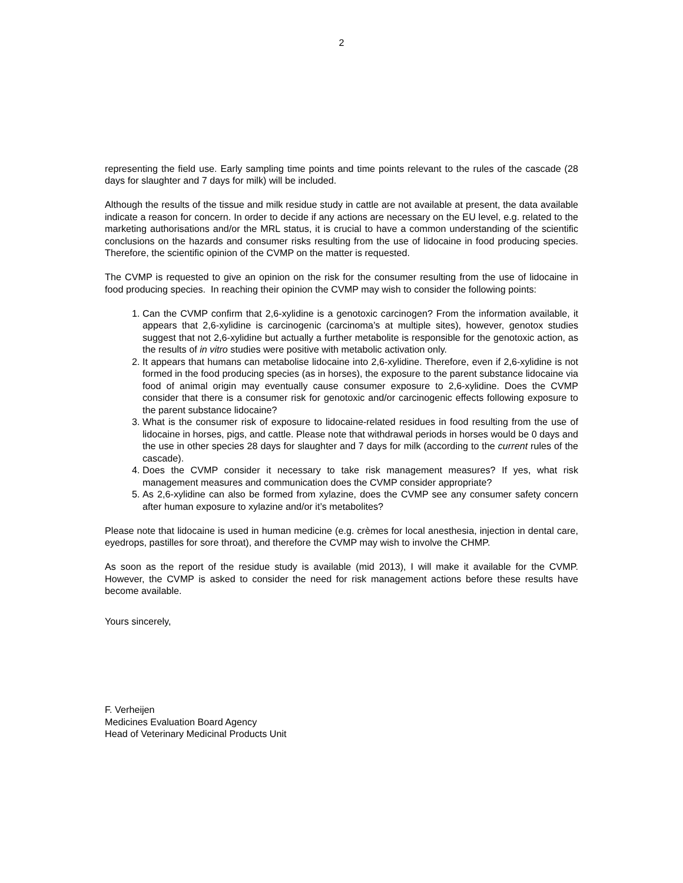2
representing the field use. Early sampling time points and time points relevant to the rules of the cascade (28 days for slaughter and 7 days for milk) will be included.
Although the results of the tissue and milk residue study in cattle are not available at present, the data available indicate a reason for concern. In order to decide if any actions are necessary on the EU level, e.g. related to the marketing authorisations and/or the MRL status, it is crucial to have a common understanding of the scientific conclusions on the hazards and consumer risks resulting from the use of lidocaine in food producing species. Therefore, the scientific opinion of the CVMP on the matter is requested.
The CVMP is requested to give an opinion on the risk for the consumer resulting from the use of lidocaine in food producing species. In reaching their opinion the CVMP may wish to consider the following points:
1. Can the CVMP confirm that 2,6-xylidine is a genotoxic carcinogen? From the information available, it appears that 2,6-xylidine is carcinogenic (carcinoma’s at multiple sites), however, genotox studies suggest that not 2,6-xylidine but actually a further metabolite is responsible for the genotoxic action, as the results of in vitro studies were positive with metabolic activation only.
2. It appears that humans can metabolise lidocaine into 2,6-xylidine. Therefore, even if 2,6-xylidine is not formed in the food producing species (as in horses), the exposure to the parent substance lidocaine via food of animal origin may eventually cause consumer exposure to 2,6-xylidine. Does the CVMP consider that there is a consumer risk for genotoxic and/or carcinogenic effects following exposure to the parent substance lidocaine?
3. What is the consumer risk of exposure to lidocaine-related residues in food resulting from the use of lidocaine in horses, pigs, and cattle. Please note that withdrawal periods in horses would be 0 days and the use in other species 28 days for slaughter and 7 days for milk (according to the current rules of the cascade).
4. Does the CVMP consider it necessary to take risk management measures? If yes, what risk management measures and communication does the CVMP consider appropriate?
5. As 2,6-xylidine can also be formed from xylazine, does the CVMP see any consumer safety concern after human exposure to xylazine and/or it’s metabolites?
Please note that lidocaine is used in human medicine (e.g. crèmes for local anesthesia, injection in dental care, eyedrops, pastilles for sore throat), and therefore the CVMP may wish to involve the CHMP.
As soon as the report of the residue study is available (mid 2013), I will make it available for the CVMP. However, the CVMP is asked to consider the need for risk management actions before these results have become available.
Yours sincerely,
F. Verheijen
Medicines Evaluation Board Agency
Head of Veterinary Medicinal Products Unit